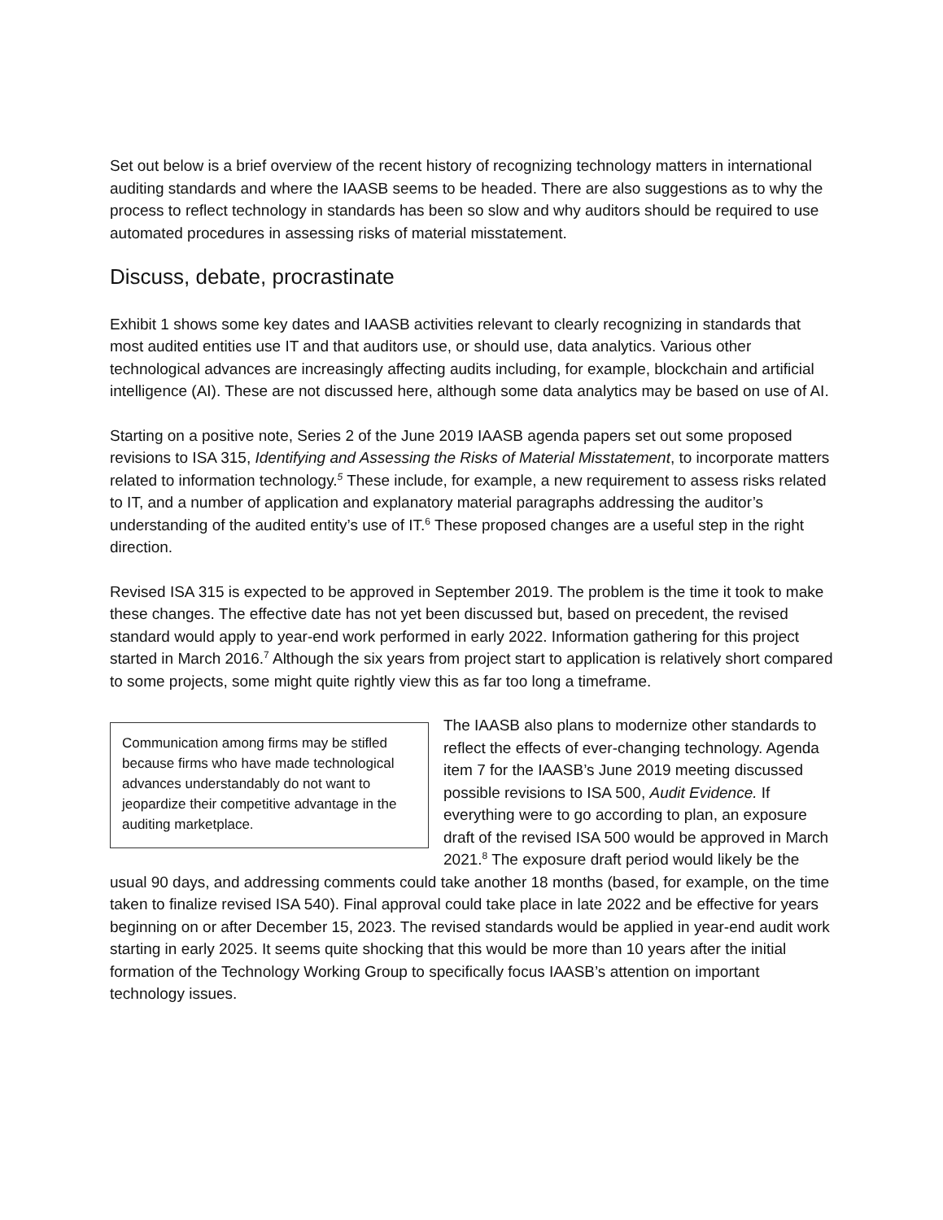Set out below is a brief overview of the recent history of recognizing technology matters in international auditing standards and where the IAASB seems to be headed. There are also suggestions as to why the process to reflect technology in standards has been so slow and why auditors should be required to use automated procedures in assessing risks of material misstatement.
Discuss, debate, procrastinate
Exhibit 1 shows some key dates and IAASB activities relevant to clearly recognizing in standards that most audited entities use IT and that auditors use, or should use, data analytics. Various other technological advances are increasingly affecting audits including, for example, blockchain and artificial intelligence (AI). These are not discussed here, although some data analytics may be based on use of AI.
Starting on a positive note, Series 2 of the June 2019 IAASB agenda papers set out some proposed revisions to ISA 315, Identifying and Assessing the Risks of Material Misstatement, to incorporate matters related to information technology.<sup>5</sup> These include, for example, a new requirement to assess risks related to IT, and a number of application and explanatory material paragraphs addressing the auditor’s understanding of the audited entity’s use of IT.<sup>6</sup> These proposed changes are a useful step in the right direction.
Revised ISA 315 is expected to be approved in September 2019. The problem is the time it took to make these changes. The effective date has not yet been discussed but, based on precedent, the revised standard would apply to year-end work performed in early 2022. Information gathering for this project started in March 2016.<sup>7</sup> Although the six years from project start to application is relatively short compared to some projects, some might quite rightly view this as far too long a timeframe.
Communication among firms may be stifled because firms who have made technological advances understandably do not want to jeopardize their competitive advantage in the auditing marketplace.
The IAASB also plans to modernize other standards to reflect the effects of ever-changing technology. Agenda item 7 for the IAASB’s June 2019 meeting discussed possible revisions to ISA 500, Audit Evidence. If everything were to go according to plan, an exposure draft of the revised ISA 500 would be approved in March 2021.<sup>8</sup> The exposure draft period would likely be the usual 90 days, and addressing comments could take another 18 months (based, for example, on the time taken to finalize revised ISA 540). Final approval could take place in late 2022 and be effective for years beginning on or after December 15, 2023. The revised standards would be applied in year-end audit work starting in early 2025. It seems quite shocking that this would be more than 10 years after the initial formation of the Technology Working Group to specifically focus IAASB’s attention on important technology issues.